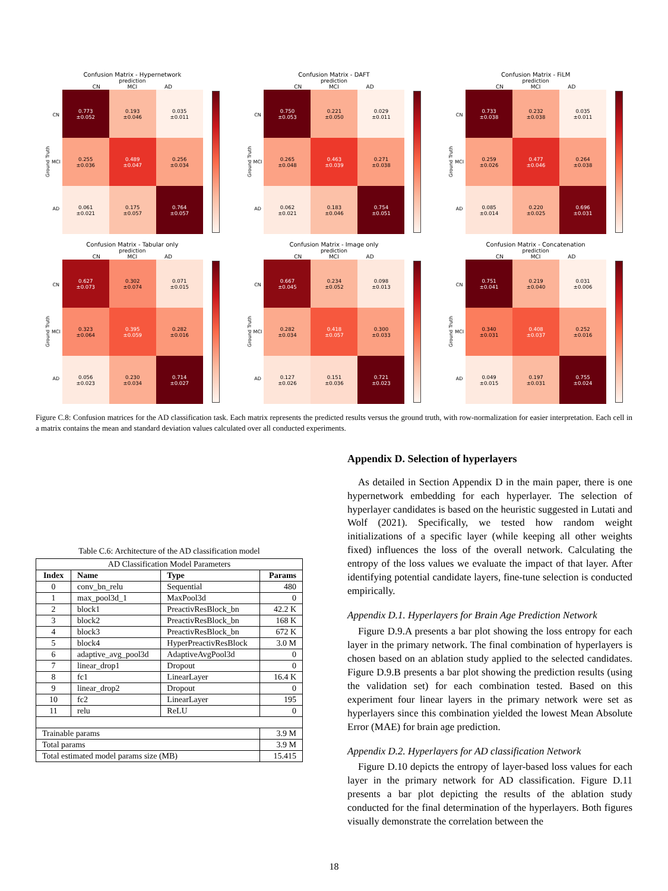Confusion Matrix - Hypernetwork
prediction
CN MCI AD
Ground Truth
CN
MCI
AD
| 0.773 ±0.052 | 0.193 ±0.046 | 0.035 ±0.011 |
| 0.255 ±0.036 | 0.489 ±0.047 | 0.256 ±0.034 |
| 0.061 ±0.021 | 0.175 ±0.057 | 0.764 ±0.057 |
Confusion Matrix - DAFT
prediction
CN MCI AD
Ground Truth
CN
MCI
AD
| 0.750 ±0.053 | 0.221 ±0.050 | 0.029 ±0.011 |
| 0.265 ±0.048 | 0.463 ±0.039 | 0.271 ±0.038 |
| 0.062 ±0.021 | 0.183 ±0.046 | 0.754 ±0.051 |
Confusion Matrix - FiLM
prediction
CN MCI AD
Ground Truth
CN
MCI
AD
| 0.733 ±0.038 | 0.232 ±0.038 | 0.035 ±0.011 |
| 0.259 ±0.026 | 0.477 ±0.046 | 0.264 ±0.038 |
| 0.085 ±0.014 | 0.220 ±0.025 | 0.696 ±0.031 |
Confusion Matrix - Tabular only
prediction
CN MCI AD
Ground Truth
CN
MCI
AD
| 0.627 ±0.073 | 0.302 ±0.074 | 0.071 ±0.015 |
| 0.323 ±0.064 | 0.395 ±0.059 | 0.282 ±0.016 |
| 0.056 ±0.023 | 0.230 ±0.034 | 0.714 ±0.027 |
Confusion Matrix - Image only
prediction
CN MCI AD
Ground Truth
CN
MCI
AD
| 0.667 ±0.045 | 0.234 ±0.052 | 0.098 ±0.013 |
| 0.282 ±0.034 | 0.418 ±0.057 | 0.300 ±0.033 |
| 0.127 ±0.026 | 0.151 ±0.036 | 0.721 ±0.023 |
Confusion Matrix - Concatenation
prediction
CN MCI AD
Ground Truth
CN
MCI
AD
| 0.751 ±0.041 | 0.219 ±0.040 | 0.031 ±0.006 |
| 0.340 ±0.031 | 0.408 ±0.037 | 0.252 ±0.016 |
| 0.049 ±0.015 | 0.197 ±0.031 | 0.755 ±0.024 |
Figure C.8: Confusion matrices for the AD classification task. Each matrix represents the predicted results versus the ground truth, with row-normalization for easier interpretation. Each cell in a matrix contains the mean and standard deviation values calculated over all conducted experiments.
Table C.6: Architecture of the AD classification model
| AD Classification Model Parameters | | | |
| Index | Name | Type | Params |
| 0 | conv_bn_relu | Sequential | 480 |
| 1 | max_pool3d_1 | MaxPool3d | 0 |
| 2 | block1 | PreactivResBlock_bn | 42.2 K |
| 3 | block2 | PreactivResBlock_bn | 168 K |
| 4 | block3 | PreactivResBlock_bn | 672 K |
| 5 | block4 | HyperPreactivResBlock | 3.0 M |
| 6 | adaptive_avg_pool3d | AdaptiveAvgPool3d | 0 |
| 7 | linear_drop1 | Dropout | 0 |
| 8 | fc1 | LinearLayer | 16.4 K |
| 9 | linear_drop2 | Dropout | 0 |
| 10 | fc2 | LinearLayer | 195 |
| 11 | relu | ReLU | 0 |
| Trainable params | | | 3.9 M |
| Total params | | | 3.9 M |
| Total estimated model params size (MB) | | | 15.415 |
Appendix D. Selection of hyperlayers
As detailed in Section Appendix D in the main paper, there is one hypernetwork embedding for each hyperlayer. The selection of hyperlayer candidates is based on the heuristic suggested in Lutati and Wolf (2021). Specifically, we tested how random weight initializations of a specific layer (while keeping all other weights fixed) influences the loss of the overall network. Calculating the entropy of the loss values we evaluate the impact of that layer. After identifying potential candidate layers, fine-tune selection is conducted empirically.
Appendix D.1. Hyperlayers for Brain Age Prediction Network
Figure D.9.A presents a bar plot showing the loss entropy for each layer in the primary network. The final combination of hyperlayers is chosen based on an ablation study applied to the selected candidates. Figure D.9.B presents a bar plot showing the prediction results (using the validation set) for each combination tested. Based on this experiment four linear layers in the primary network were set as hyperlayers since this combination yielded the lowest Mean Absolute Error (MAE) for brain age prediction.
Appendix D.2. Hyperlayers for AD classification Network
Figure D.10 depicts the entropy of layer-based loss values for each layer in the primary network for AD classification. Figure D.11 presents a bar plot depicting the results of the ablation study conducted for the final determination of the hyperlayers. Both figures visually demonstrate the correlation between the
18